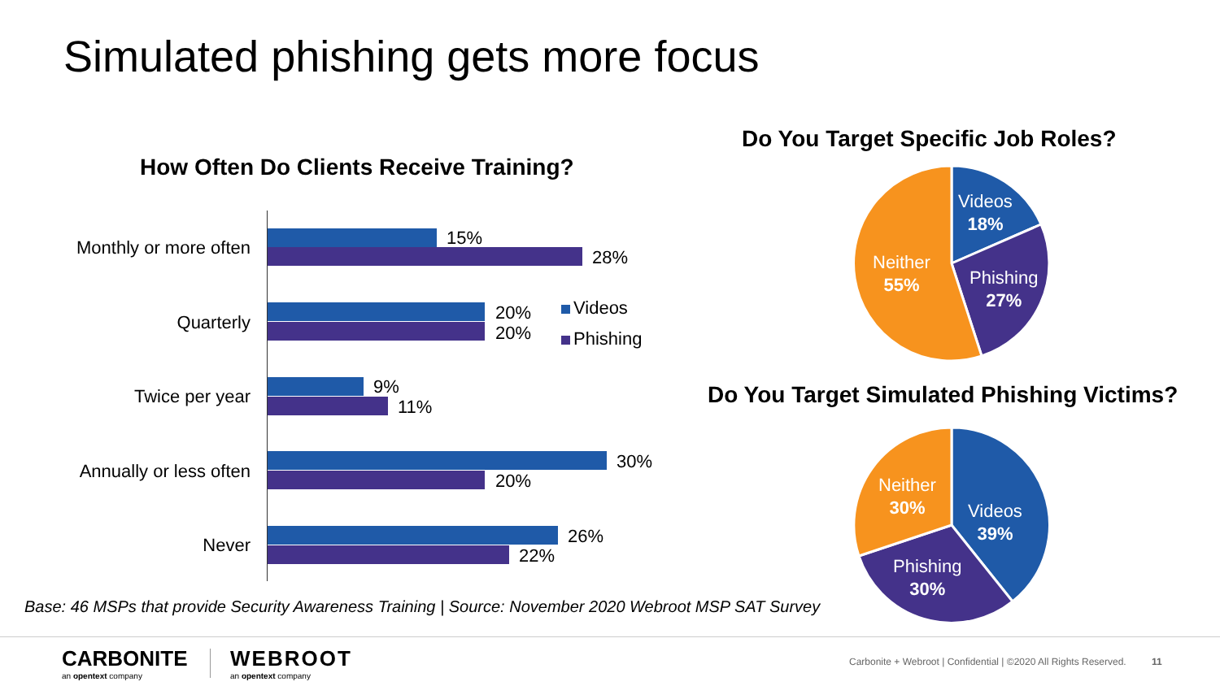Simulated phishing gets more focus
How Often Do Clients Receive Training?
Monthly or more often 15%
28%
Quarterly 20%
20%
Videos
Phishing
Twice per year 9%
11%
Annually or less often 30%
20%
Never 26%
22%
Do You Target Specific Job Roles?
Videos
18%
Phishing
27%
Neither
55%
Do You Target Simulated Phishing Victims?
Neither
30%
Videos
39%
Phishing
30%
Base: 46 MSPs that provide Security Awareness Training | Source: November 2020 Webroot MSP SAT Survey
CARBONITE
an opentext company
WEBROOT
an opentext company
Carbonite + Webroot | Confidential | ©2020 All Rights Reserved. 11